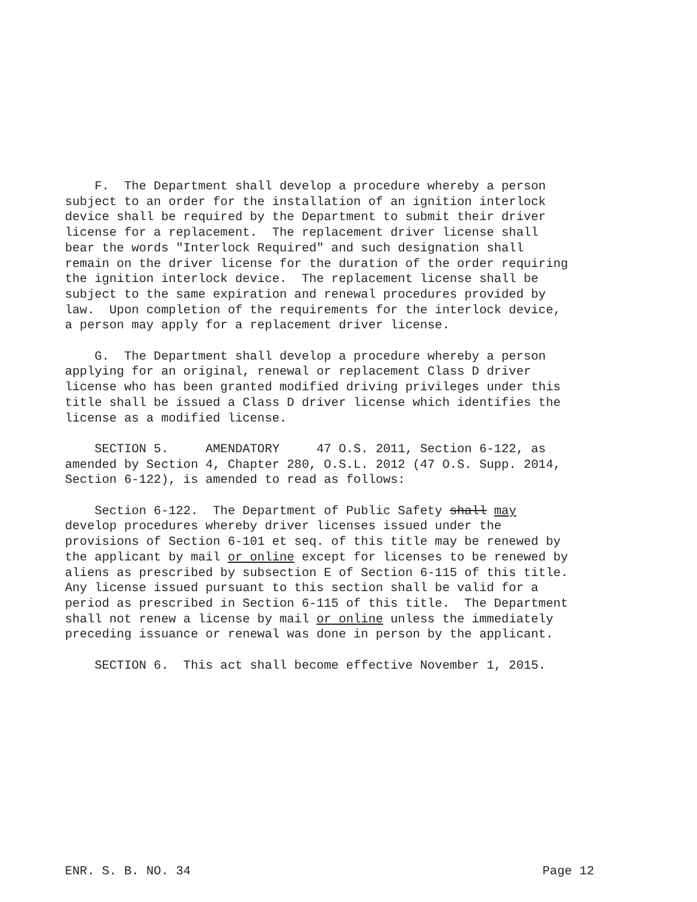F. The Department shall develop a procedure whereby a person subject to an order for the installation of an ignition interlock device shall be required by the Department to submit their driver license for a replacement. The replacement driver license shall bear the words "Interlock Required" and such designation shall remain on the driver license for the duration of the order requiring the ignition interlock device. The replacement license shall be subject to the same expiration and renewal procedures provided by law. Upon completion of the requirements for the interlock device, a person may apply for a replacement driver license.
G. The Department shall develop a procedure whereby a person applying for an original, renewal or replacement Class D driver license who has been granted modified driving privileges under this title shall be issued a Class D driver license which identifies the license as a modified license.
SECTION 5. AMENDATORY 47 O.S. 2011, Section 6-122, as amended by Section 4, Chapter 280, O.S.L. 2012 (47 O.S. Supp. 2014, Section 6-122), is amended to read as follows:
Section 6-122. The Department of Public Safety shall may develop procedures whereby driver licenses issued under the provisions of Section 6-101 et seq. of this title may be renewed by the applicant by mail or online except for licenses to be renewed by aliens as prescribed by subsection E of Section 6-115 of this title. Any license issued pursuant to this section shall be valid for a period as prescribed in Section 6-115 of this title. The Department shall not renew a license by mail or online unless the immediately preceding issuance or renewal was done in person by the applicant.
SECTION 6. This act shall become effective November 1, 2015.
ENR. S. B. NO. 34 Page 12